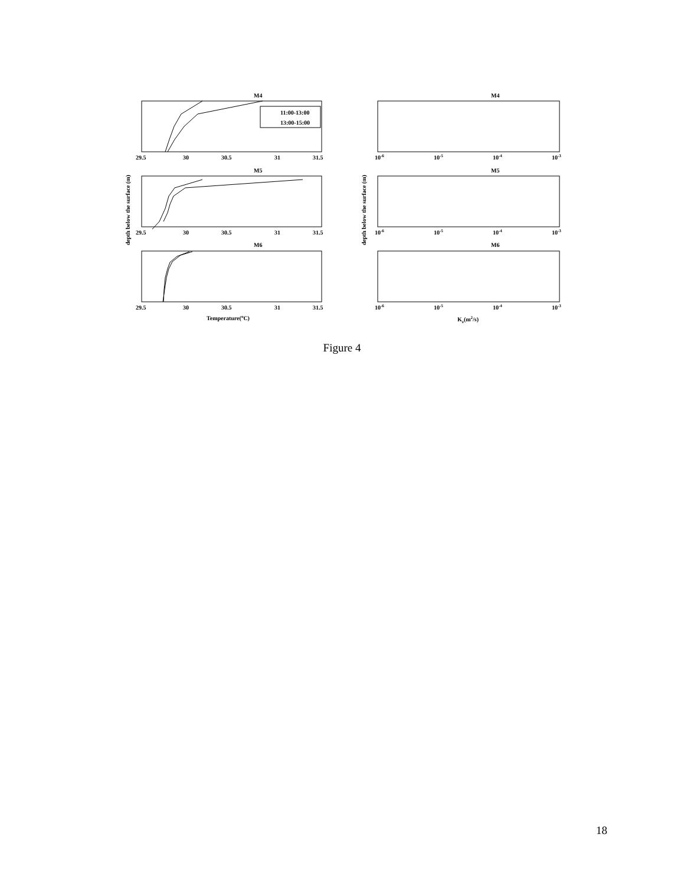M4
M5
M6
M4
M5
M6
11:00-13:00
13:00-15:00
29.5
30
30.5
31
31.5
29.5
30
30.5
31
31.5
29.5
30
30.5
31
31.5
Temperature(oC)
10-6
10-5
10-4
10-3
10-6
10-5
10-4
10-3
10-6
10-5
10-4
10-3
Kz(m2/s)
depth below the surface (m)
depth below the surface (m)
Figure 4
18